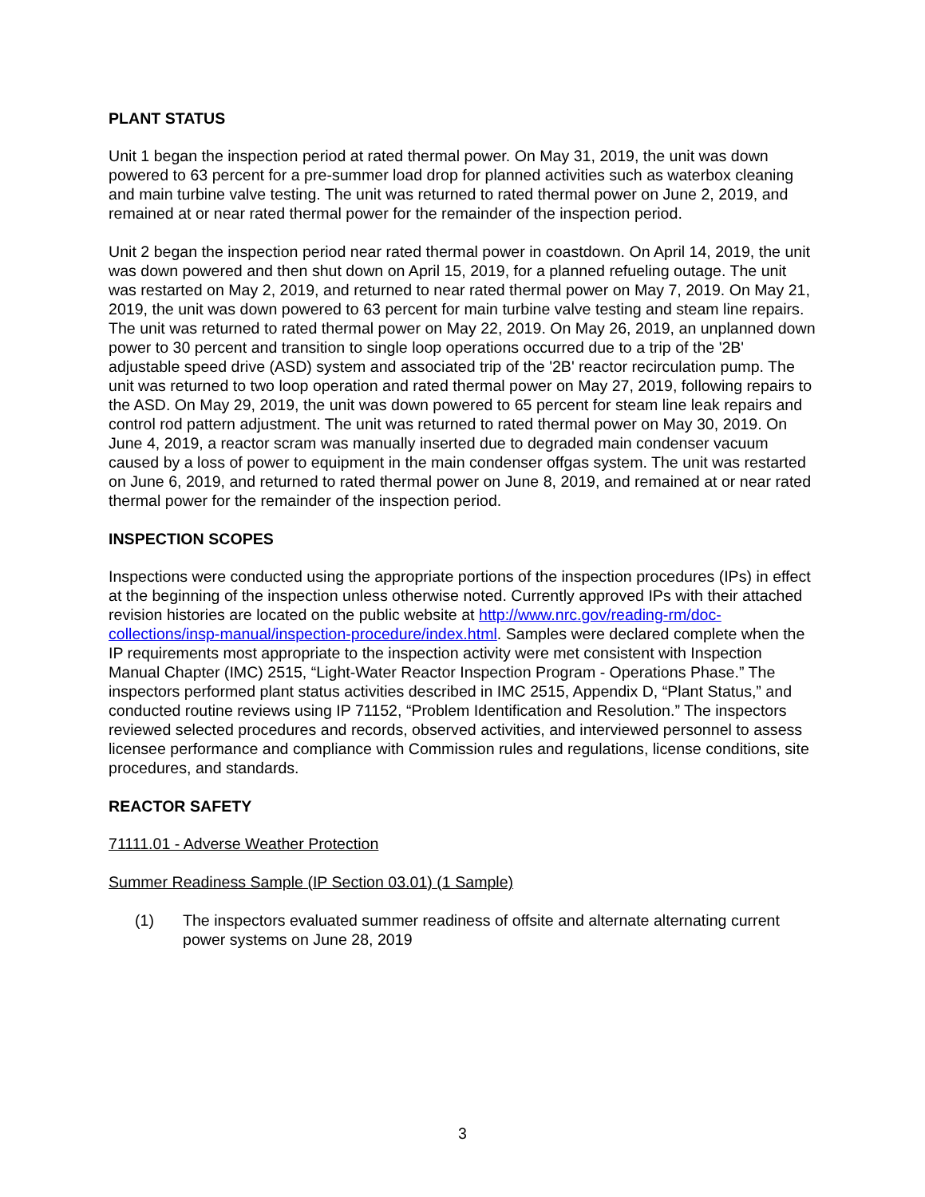PLANT STATUS
Unit 1 began the inspection period at rated thermal power. On May 31, 2019, the unit was down powered to 63 percent for a pre-summer load drop for planned activities such as waterbox cleaning and main turbine valve testing. The unit was returned to rated thermal power on June 2, 2019, and remained at or near rated thermal power for the remainder of the inspection period.
Unit 2 began the inspection period near rated thermal power in coastdown. On April 14, 2019, the unit was down powered and then shut down on April 15, 2019, for a planned refueling outage. The unit was restarted on May 2, 2019, and returned to near rated thermal power on May 7, 2019. On May 21, 2019, the unit was down powered to 63 percent for main turbine valve testing and steam line repairs. The unit was returned to rated thermal power on May 22, 2019. On May 26, 2019, an unplanned down power to 30 percent and transition to single loop operations occurred due to a trip of the '2B' adjustable speed drive (ASD) system and associated trip of the '2B' reactor recirculation pump. The unit was returned to two loop operation and rated thermal power on May 27, 2019, following repairs to the ASD. On May 29, 2019, the unit was down powered to 65 percent for steam line leak repairs and control rod pattern adjustment. The unit was returned to rated thermal power on May 30, 2019. On June 4, 2019, a reactor scram was manually inserted due to degraded main condenser vacuum caused by a loss of power to equipment in the main condenser offgas system. The unit was restarted on June 6, 2019, and returned to rated thermal power on June 8, 2019, and remained at or near rated thermal power for the remainder of the inspection period.
INSPECTION SCOPES
Inspections were conducted using the appropriate portions of the inspection procedures (IPs) in effect at the beginning of the inspection unless otherwise noted. Currently approved IPs with their attached revision histories are located on the public website at http://www.nrc.gov/reading-rm/doc-collections/insp-manual/inspection-procedure/index.html. Samples were declared complete when the IP requirements most appropriate to the inspection activity were met consistent with Inspection Manual Chapter (IMC) 2515, “Light-Water Reactor Inspection Program - Operations Phase.” The inspectors performed plant status activities described in IMC 2515, Appendix D, “Plant Status,” and conducted routine reviews using IP 71152, “Problem Identification and Resolution.” The inspectors reviewed selected procedures and records, observed activities, and interviewed personnel to assess licensee performance and compliance with Commission rules and regulations, license conditions, site procedures, and standards.
REACTOR SAFETY
71111.01 - Adverse Weather Protection
Summer Readiness Sample (IP Section 03.01) (1 Sample)
(1) The inspectors evaluated summer readiness of offsite and alternate alternating current power systems on June 28, 2019
3